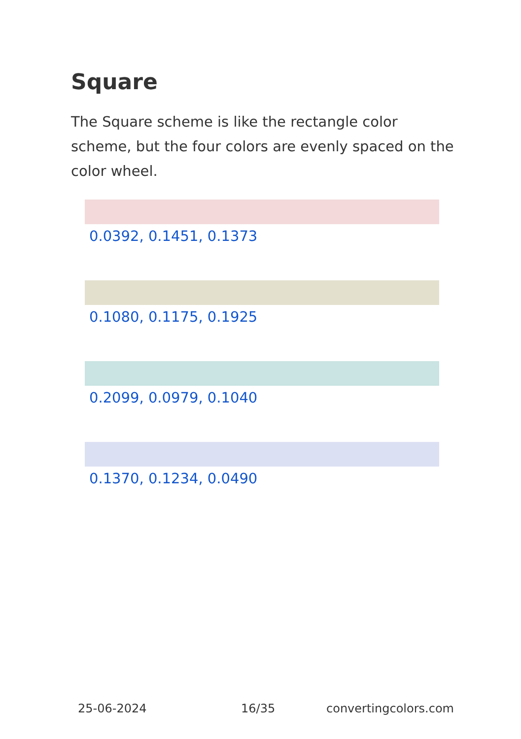Square
The Square scheme is like the rectangle color scheme, but the four colors are evenly spaced on the color wheel.
0.0392, 0.1451, 0.1373
0.1080, 0.1175, 0.1925
0.2099, 0.0979, 0.1040
0.1370, 0.1234, 0.0490
25-06-2024 16/35 convertingcolors.com